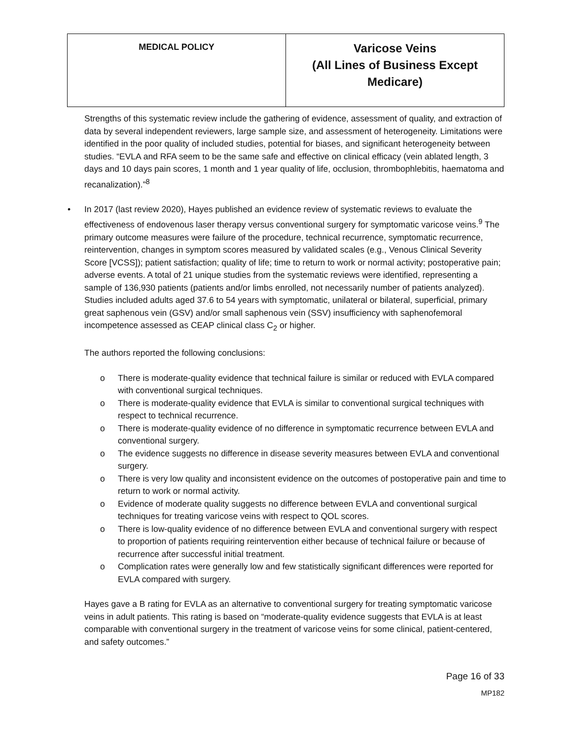| MEDICAL POLICY | Varicose Veins (All Lines of Business Except Medicare) |
Strengths of this systematic review include the gathering of evidence, assessment of quality, and extraction of data by several independent reviewers, large sample size, and assessment of heterogeneity. Limitations were identified in the poor quality of included studies, potential for biases, and significant heterogeneity between studies. “EVLA and RFA seem to be the same safe and effective on clinical efficacy (vein ablated length, 3 days and 10 days pain scores, 1 month and 1 year quality of life, occlusion, thrombophlebitis, haematoma and recanalization).”<sup>8</sup>
• In 2017 (last review 2020), Hayes published an evidence review of systematic reviews to evaluate the effectiveness of endovenous laser therapy versus conventional surgery for symptomatic varicose veins.<sup>9</sup> The primary outcome measures were failure of the procedure, technical recurrence, symptomatic recurrence, reintervention, changes in symptom scores measured by validated scales (e.g., Venous Clinical Severity Score [VCSS]); patient satisfaction; quality of life; time to return to work or normal activity; postoperative pain; adverse events. A total of 21 unique studies from the systematic reviews were identified, representing a sample of 136,930 patients (patients and/or limbs enrolled, not necessarily number of patients analyzed). Studies included adults aged 37.6 to 54 years with symptomatic, unilateral or bilateral, superficial, primary great saphenous vein (GSV) and/or small saphenous vein (SSV) insufficiency with saphenofemoral incompetence assessed as CEAP clinical class C<sub>2</sub> or higher.
The authors reported the following conclusions:
o There is moderate-quality evidence that technical failure is similar or reduced with EVLA compared with conventional surgical techniques.
o There is moderate-quality evidence that EVLA is similar to conventional surgical techniques with respect to technical recurrence.
o There is moderate-quality evidence of no difference in symptomatic recurrence between EVLA and conventional surgery.
o The evidence suggests no difference in disease severity measures between EVLA and conventional surgery.
o There is very low quality and inconsistent evidence on the outcomes of postoperative pain and time to return to work or normal activity.
o Evidence of moderate quality suggests no difference between EVLA and conventional surgical techniques for treating varicose veins with respect to QOL scores.
o There is low-quality evidence of no difference between EVLA and conventional surgery with respect to proportion of patients requiring reintervention either because of technical failure or because of recurrence after successful initial treatment.
o Complication rates were generally low and few statistically significant differences were reported for EVLA compared with surgery.
Hayes gave a B rating for EVLA as an alternative to conventional surgery for treating symptomatic varicose veins in adult patients. This rating is based on “moderate-quality evidence suggests that EVLA is at least comparable with conventional surgery in the treatment of varicose veins for some clinical, patient-centered, and safety outcomes.”
Page 16 of 33
MP182